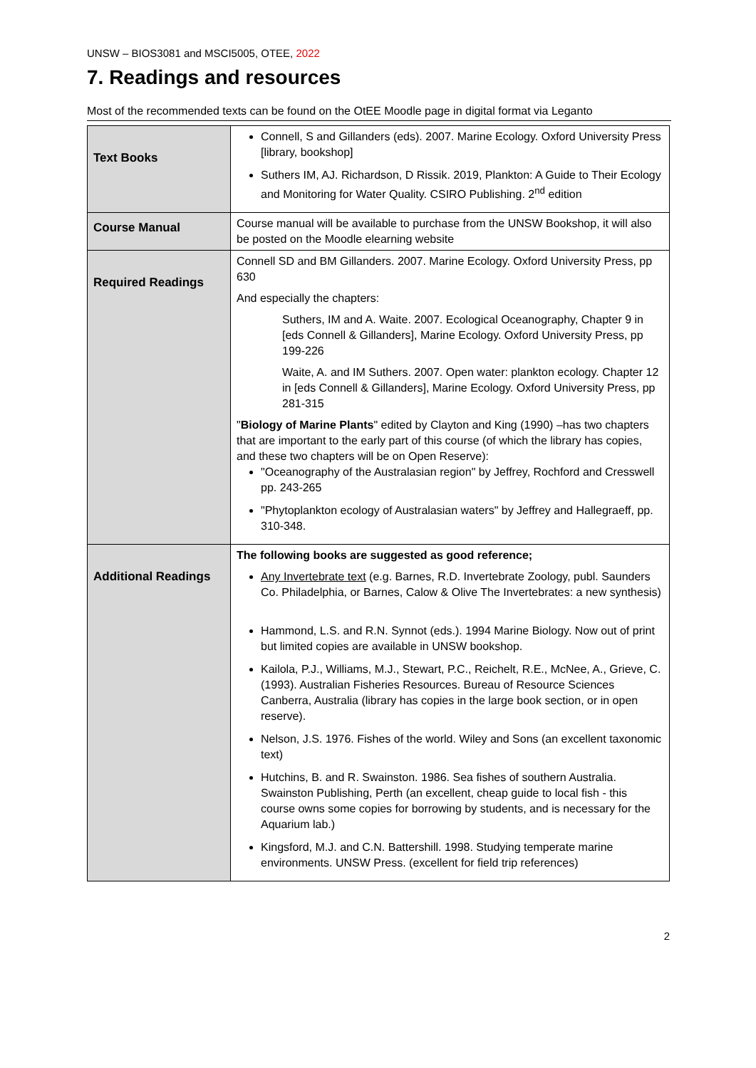UNSW – BIOS3081 and MSCI5005, OTEE, 2022
7. Readings and resources
Most of the recommended texts can be found on the OtEE Moodle page in digital format via Leganto
| Text Books | Connell, S and Gillanders (eds). 2007. Marine Ecology. Oxford University Press [library, bookshop] Suthers IM, AJ. Richardson, D Rissik. 2019, Plankton: A Guide to Their Ecology and Monitoring for Water Quality. CSIRO Publishing. 2<sup>nd</sup> edition |
| Course Manual | Course manual will be available to purchase from the UNSW Bookshop, it will also be posted on the Moodle elearning website |
| Required Readings | Connell SD and BM Gillanders. 2007. Marine Ecology. Oxford University Press, pp 630 And especially the chapters: Suthers, IM and A. Waite. 2007. Ecological Oceanography, Chapter 9 in [eds Connell & Gillanders], Marine Ecology. Oxford University Press, pp 199-226 Waite, A. and IM Suthers. 2007. Open water: plankton ecology. Chapter 12 in [eds Connell & Gillanders], Marine Ecology. Oxford University Press, pp 281-315 " Biology of Marine Plants " edited by Clayton and King (1990) –has two chapters that are important to the early part of this course (of which the library has copies, and these two chapters will be on Open Reserve): "Oceanography of the Australasian region" by Jeffrey, Rochford and Cresswell pp. 243-265 "Phytoplankton ecology of Australasian waters" by Jeffrey and Hallegraeff, pp. 310-348. |
| Additional Readings | The following books are suggested as good reference; Any Invertebrate text (e.g. Barnes, R.D. Invertebrate Zoology, publ. Saunders Co. Philadelphia, or Barnes, Calow & Olive The Invertebrates: a new synthesis) Hammond, L.S. and R.N. Synnot (eds.). 1994 Marine Biology. Now out of print but limited copies are available in UNSW bookshop. Kailola, P.J., Williams, M.J., Stewart, P.C., Reichelt, R.E., McNee, A., Grieve, C. (1993). Australian Fisheries Resources. Bureau of Resource Sciences Canberra, Australia (library has copies in the large book section, or in open reserve). Nelson, J.S. 1976. Fishes of the world. Wiley and Sons (an excellent taxonomic text) Hutchins, B. and R. Swainston. 1986. Sea fishes of southern Australia. Swainston Publishing, Perth (an excellent, cheap guide to local fish - this course owns some copies for borrowing by students, and is necessary for the Aquarium lab.) Kingsford, M.J. and C.N. Battershill. 1998. Studying temperate marine environments. UNSW Press. (excellent for field trip references) |
2